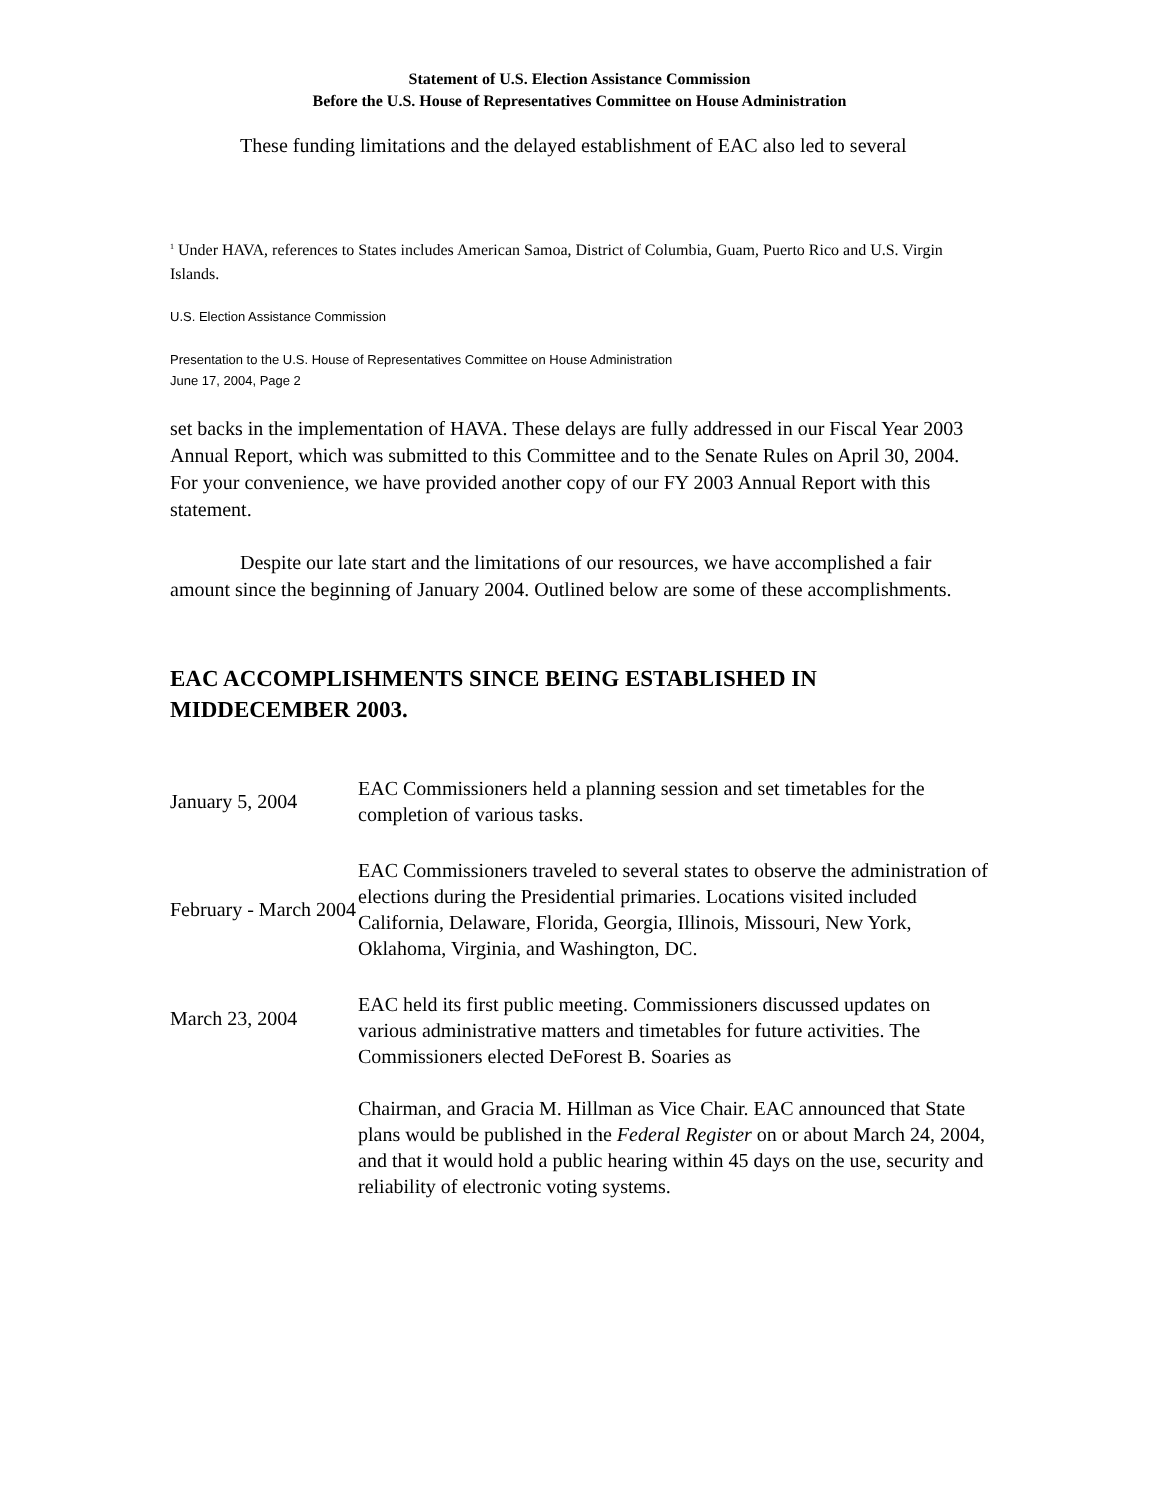Statement of U.S. Election Assistance Commission
Before the U.S. House of Representatives Committee on House Administration
These funding limitations and the delayed establishment of EAC also led to several
<sup>1</sup> Under HAVA, references to States includes American Samoa, District of Columbia, Guam, Puerto Rico and U.S. Virgin Islands.
U.S. Election Assistance Commission
Presentation to the U.S. House of Representatives Committee on House Administration
June 17, 2004, Page 2
set backs in the implementation of HAVA. These delays are fully addressed in our Fiscal Year 2003 Annual Report, which was submitted to this Committee and to the Senate Rules on April 30, 2004. For your convenience, we have provided another copy of our FY 2003 Annual Report with this statement.
Despite our late start and the limitations of our resources, we have accomplished a fair amount since the beginning of January 2004. Outlined below are some of these accomplishments.
EAC ACCOMPLISHMENTS SINCE BEING ESTABLISHED IN MIDDECEMBER 2003.
| January 5, 2004 | EAC Commissioners held a planning session and set timetables for the completion of various tasks. |
| February - March 2004 | EAC Commissioners traveled to several states to observe the administration of elections during the Presidential primaries. Locations visited included California, Delaware, Florida, Georgia, Illinois, Missouri, New York, Oklahoma, Virginia, and Washington, DC. |
| March 23, 2004 | EAC held its first public meeting. Commissioners discussed updates on various administrative matters and timetables for future activities. The Commissioners elected DeForest B. Soaries as Chairman, and Gracia M. Hillman as Vice Chair. EAC announced that State plans would be published in the Federal Register on or about March 24, 2004, and that it would hold a public hearing within 45 days on the use, security and reliability of electronic voting systems. |